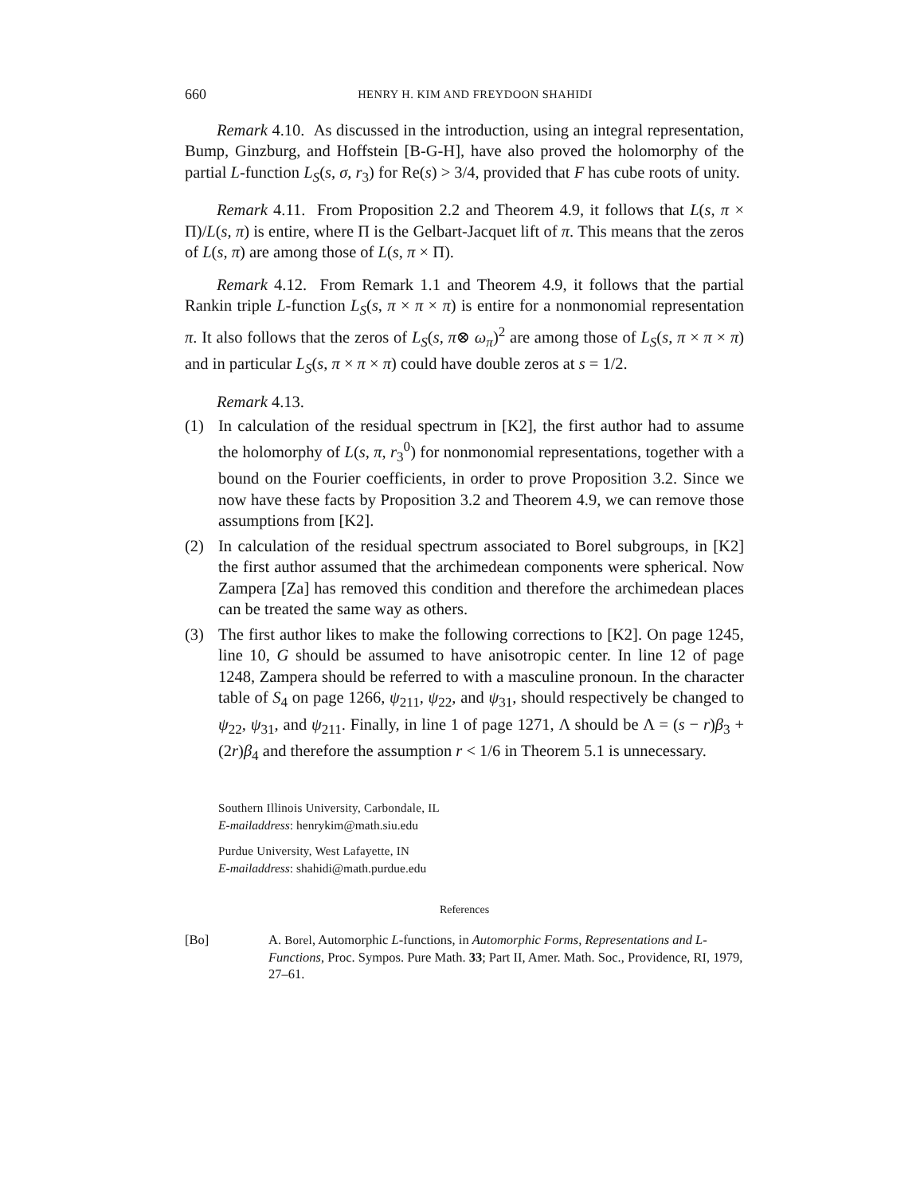660 HENRY H. KIM AND FREYDOON SHAHIDI
Remark 4.10. As discussed in the introduction, using an integral representation, Bump, Ginzburg, and Hoffstein [B-G-H], have also proved the holomorphy of the partial L-function L<sub>S</sub>(s, σ, r<sub>3</sub>) for Re(s) > 3/4, provided that F has cube roots of unity.
Remark 4.11. From Proposition 2.2 and Theorem 4.9, it follows that L(s, π × Π)/L(s, π) is entire, where Π is the Gelbart-Jacquet lift of π. This means that the zeros of L(s, π) are among those of L(s, π × Π).
Remark 4.12. From Remark 1.1 and Theorem 4.9, it follows that the partial Rankin triple L-function L<sub>S</sub>(s, π × π × π) is entire for a nonmonomial representation π. It also follows that the zeros of L<sub>S</sub>(s, π⊗ ω<sub>π</sub>)<sup>2</sup> are among those of L<sub>S</sub>(s, π × π × π) and in particular L<sub>S</sub>(s, π × π × π) could have double zeros at s = 1/2.
Remark 4.13.
(1) In calculation of the residual spectrum in [K2], the first author had to assume the holomorphy of L(s, π, r<sub>3</sub><sup>0</sup>) for nonmonomial representations, together with a bound on the Fourier coefficients, in order to prove Proposition 3.2. Since we now have these facts by Proposition 3.2 and Theorem 4.9, we can remove those assumptions from [K2].
(2) In calculation of the residual spectrum associated to Borel subgroups, in [K2] the first author assumed that the archimedean components were spherical. Now Zampera [Za] has removed this condition and therefore the archimedean places can be treated the same way as others.
(3) The first author likes to make the following corrections to [K2]. On page 1245, line 10, G should be assumed to have anisotropic center. In line 12 of page 1248, Zampera should be referred to with a masculine pronoun. In the character table of S<sub>4</sub> on page 1266, ψ<sub>211</sub>, ψ<sub>22</sub>, and ψ<sub>31</sub>, should respectively be changed to ψ<sub>22</sub>, ψ<sub>31</sub>, and ψ<sub>211</sub>. Finally, in line 1 of page 1271, Λ should be Λ = (s − r)β<sub>3</sub> + (2r)β<sub>4</sub> and therefore the assumption r < 1/6 in Theorem 5.1 is unnecessary.
Southern Illinois University, Carbondale, IL
E-mailaddress: henrykim@math.siu.edu
Purdue University, West Lafayette, IN
E-mailaddress: shahidi@math.purdue.edu
References
[Bo] A. Borel, Automorphic L-functions, in Automorphic Forms, Representations and L-Functions, Proc. Sympos. Pure Math. 33; Part II, Amer. Math. Soc., Providence, RI, 1979, 27–61.